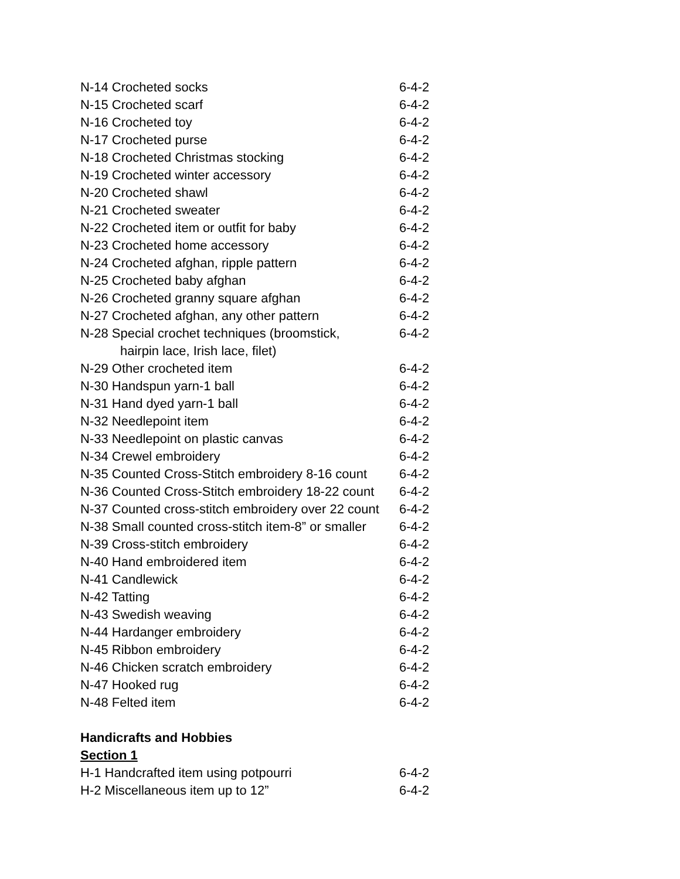| N-14 Crocheted socks | 6-4-2 |
| N-15 Crocheted scarf | 6-4-2 |
| N-16 Crocheted toy | 6-4-2 |
| N-17 Crocheted purse | 6-4-2 |
| N-18 Crocheted Christmas stocking | 6-4-2 |
| N-19 Crocheted winter accessory | 6-4-2 |
| N-20 Crocheted shawl | 6-4-2 |
| N-21 Crocheted sweater | 6-4-2 |
| N-22 Crocheted item or outfit for baby | 6-4-2 |
| N-23 Crocheted home accessory | 6-4-2 |
| N-24 Crocheted afghan, ripple pattern | 6-4-2 |
| N-25 Crocheted baby afghan | 6-4-2 |
| N-26 Crocheted granny square afghan | 6-4-2 |
| N-27 Crocheted afghan, any other pattern | 6-4-2 |
| N-28 Special crochet techniques (broomstick, hairpin lace, Irish lace, filet) | 6-4-2 |
| N-29 Other crocheted item | 6-4-2 |
| N-30 Handspun yarn-1 ball | 6-4-2 |
| N-31 Hand dyed yarn-1 ball | 6-4-2 |
| N-32 Needlepoint item | 6-4-2 |
| N-33 Needlepoint on plastic canvas | 6-4-2 |
| N-34 Crewel embroidery | 6-4-2 |
| N-35 Counted Cross-Stitch embroidery 8-16 count | 6-4-2 |
| N-36 Counted Cross-Stitch embroidery 18-22 count | 6-4-2 |
| N-37 Counted cross-stitch embroidery over 22 count | 6-4-2 |
| N-38 Small counted cross-stitch item-8” or smaller | 6-4-2 |
| N-39 Cross-stitch embroidery | 6-4-2 |
| N-40 Hand embroidered item | 6-4-2 |
| N-41 Candlewick | 6-4-2 |
| N-42 Tatting | 6-4-2 |
| N-43 Swedish weaving | 6-4-2 |
| N-44 Hardanger embroidery | 6-4-2 |
| N-45 Ribbon embroidery | 6-4-2 |
| N-46 Chicken scratch embroidery | 6-4-2 |
| N-47 Hooked rug | 6-4-2 |
| N-48 Felted item | 6-4-2 |
Handicrafts and Hobbies
Section 1
| H-1 Handcrafted item using potpourri | 6-4-2 |
| H-2 Miscellaneous item up to 12” | 6-4-2 |